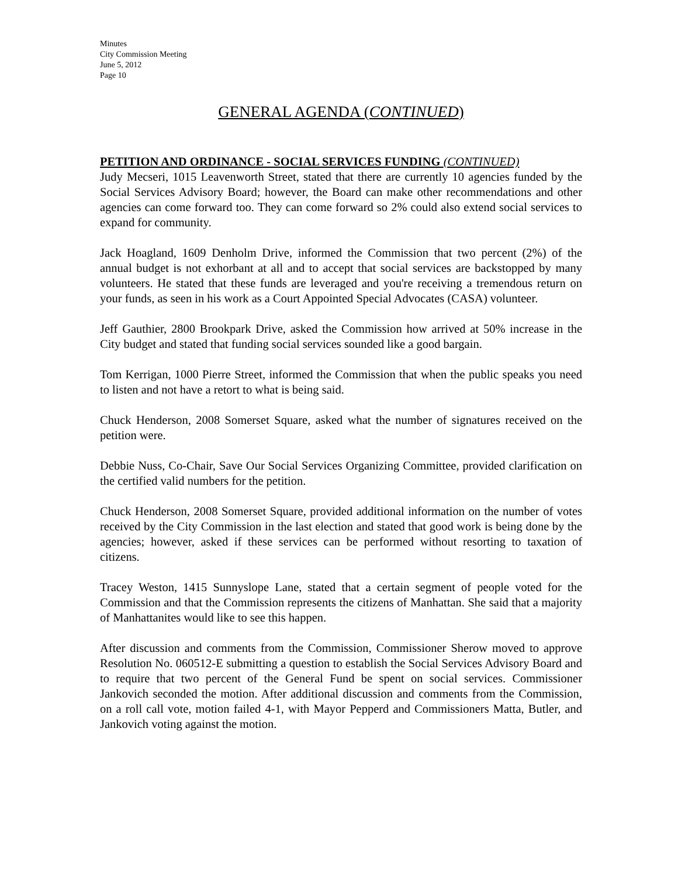Minutes
City Commission Meeting
June 5, 2012
Page 10
GENERAL AGENDA (CONTINUED)
PETITION AND ORDINANCE - SOCIAL SERVICES FUNDING (CONTINUED)
Judy Mecseri, 1015 Leavenworth Street, stated that there are currently 10 agencies funded by the Social Services Advisory Board; however, the Board can make other recommendations and other agencies can come forward too. They can come forward so 2% could also extend social services to expand for community.
Jack Hoagland, 1609 Denholm Drive, informed the Commission that two percent (2%) of the annual budget is not exhorbant at all and to accept that social services are backstopped by many volunteers. He stated that these funds are leveraged and you're receiving a tremendous return on your funds, as seen in his work as a Court Appointed Special Advocates (CASA) volunteer.
Jeff Gauthier, 2800 Brookpark Drive, asked the Commission how arrived at 50% increase in the City budget and stated that funding social services sounded like a good bargain.
Tom Kerrigan, 1000 Pierre Street, informed the Commission that when the public speaks you need to listen and not have a retort to what is being said.
Chuck Henderson, 2008 Somerset Square, asked what the number of signatures received on the petition were.
Debbie Nuss, Co-Chair, Save Our Social Services Organizing Committee, provided clarification on the certified valid numbers for the petition.
Chuck Henderson, 2008 Somerset Square, provided additional information on the number of votes received by the City Commission in the last election and stated that good work is being done by the agencies; however, asked if these services can be performed without resorting to taxation of citizens.
Tracey Weston, 1415 Sunnyslope Lane, stated that a certain segment of people voted for the Commission and that the Commission represents the citizens of Manhattan. She said that a majority of Manhattanites would like to see this happen.
After discussion and comments from the Commission, Commissioner Sherow moved to approve Resolution No. 060512-E submitting a question to establish the Social Services Advisory Board and to require that two percent of the General Fund be spent on social services. Commissioner Jankovich seconded the motion. After additional discussion and comments from the Commission, on a roll call vote, motion failed 4-1, with Mayor Pepperd and Commissioners Matta, Butler, and Jankovich voting against the motion.